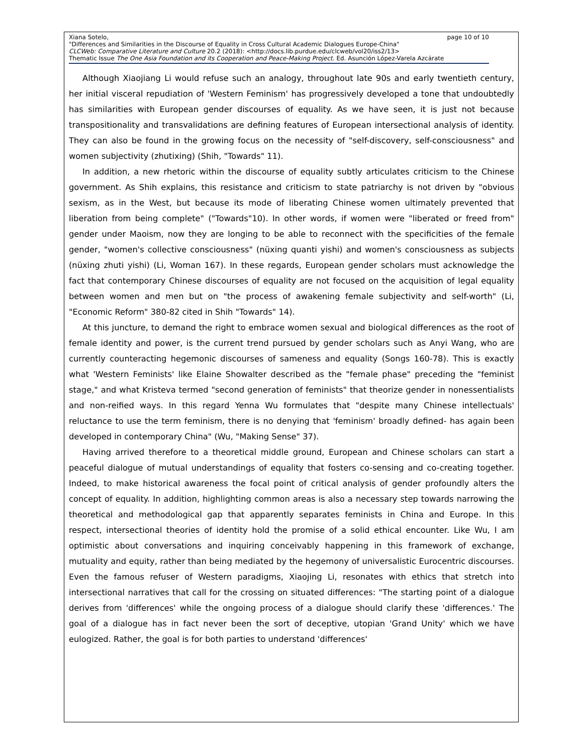Xiana Sotelo, page 10 of 10
"Differences and Similarities in the Discourse of Equality in Cross Cultural Academic Dialogues Europe-China"
CLCWeb: Comparative Literature and Culture 20.2 (2018): <http://docs.lib.purdue.edu/clcweb/vol20/iss2/13>
Thematic Issue The One Asia Foundation and its Cooperation and Peace-Making Project. Ed. Asunción López-Varela Azcárate
Although Xiaojiang Li would refuse such an analogy, throughout late 90s and early twentieth century, her initial visceral repudiation of 'Western Feminism' has progressively developed a tone that undoubtedly has similarities with European gender discourses of equality. As we have seen, it is just not because transpositionality and transvalidations are defining features of European intersectional analysis of identity. They can also be found in the growing focus on the necessity of "self-discovery, self-consciousness" and women subjectivity (zhutixing) (Shih, "Towards" 11).
In addition, a new rhetoric within the discourse of equality subtly articulates criticism to the Chinese government. As Shih explains, this resistance and criticism to state patriarchy is not driven by "obvious sexism, as in the West, but because its mode of liberating Chinese women ultimately prevented that liberation from being complete" ("Towards"10). In other words, if women were "liberated or freed from" gender under Maoism, now they are longing to be able to reconnect with the specificities of the female gender, "women's collective consciousness" (nüxing quanti yishi) and women's consciousness as subjects (nüxing zhuti yishi) (Li, Woman 167). In these regards, European gender scholars must acknowledge the fact that contemporary Chinese discourses of equality are not focused on the acquisition of legal equality between women and men but on "the process of awakening female subjectivity and self-worth" (Li, "Economic Reform" 380-82 cited in Shih "Towards" 14).
At this juncture, to demand the right to embrace women sexual and biological differences as the root of female identity and power, is the current trend pursued by gender scholars such as Anyi Wang, who are currently counteracting hegemonic discourses of sameness and equality (Songs 160-78). This is exactly what 'Western Feminists' like Elaine Showalter described as the "female phase" preceding the "feminist stage," and what Kristeva termed "second generation of feminists" that theorize gender in nonessentialists and non-reified ways. In this regard Yenna Wu formulates that "despite many Chinese intellectuals' reluctance to use the term feminism, there is no denying that 'feminism' broadly defined- has again been developed in contemporary China" (Wu, "Making Sense" 37).
Having arrived therefore to a theoretical middle ground, European and Chinese scholars can start a peaceful dialogue of mutual understandings of equality that fosters co-sensing and co-creating together. Indeed, to make historical awareness the focal point of critical analysis of gender profoundly alters the concept of equality. In addition, highlighting common areas is also a necessary step towards narrowing the theoretical and methodological gap that apparently separates feminists in China and Europe. In this respect, intersectional theories of identity hold the promise of a solid ethical encounter. Like Wu, I am optimistic about conversations and inquiring conceivably happening in this framework of exchange, mutuality and equity, rather than being mediated by the hegemony of universalistic Eurocentric discourses. Even the famous refuser of Western paradigms, Xiaojing Li, resonates with ethics that stretch into intersectional narratives that call for the crossing on situated differences: "The starting point of a dialogue derives from 'differences' while the ongoing process of a dialogue should clarify these 'differences.' The goal of a dialogue has in fact never been the sort of deceptive, utopian 'Grand Unity' which we have eulogized. Rather, the goal is for both parties to understand 'differences'